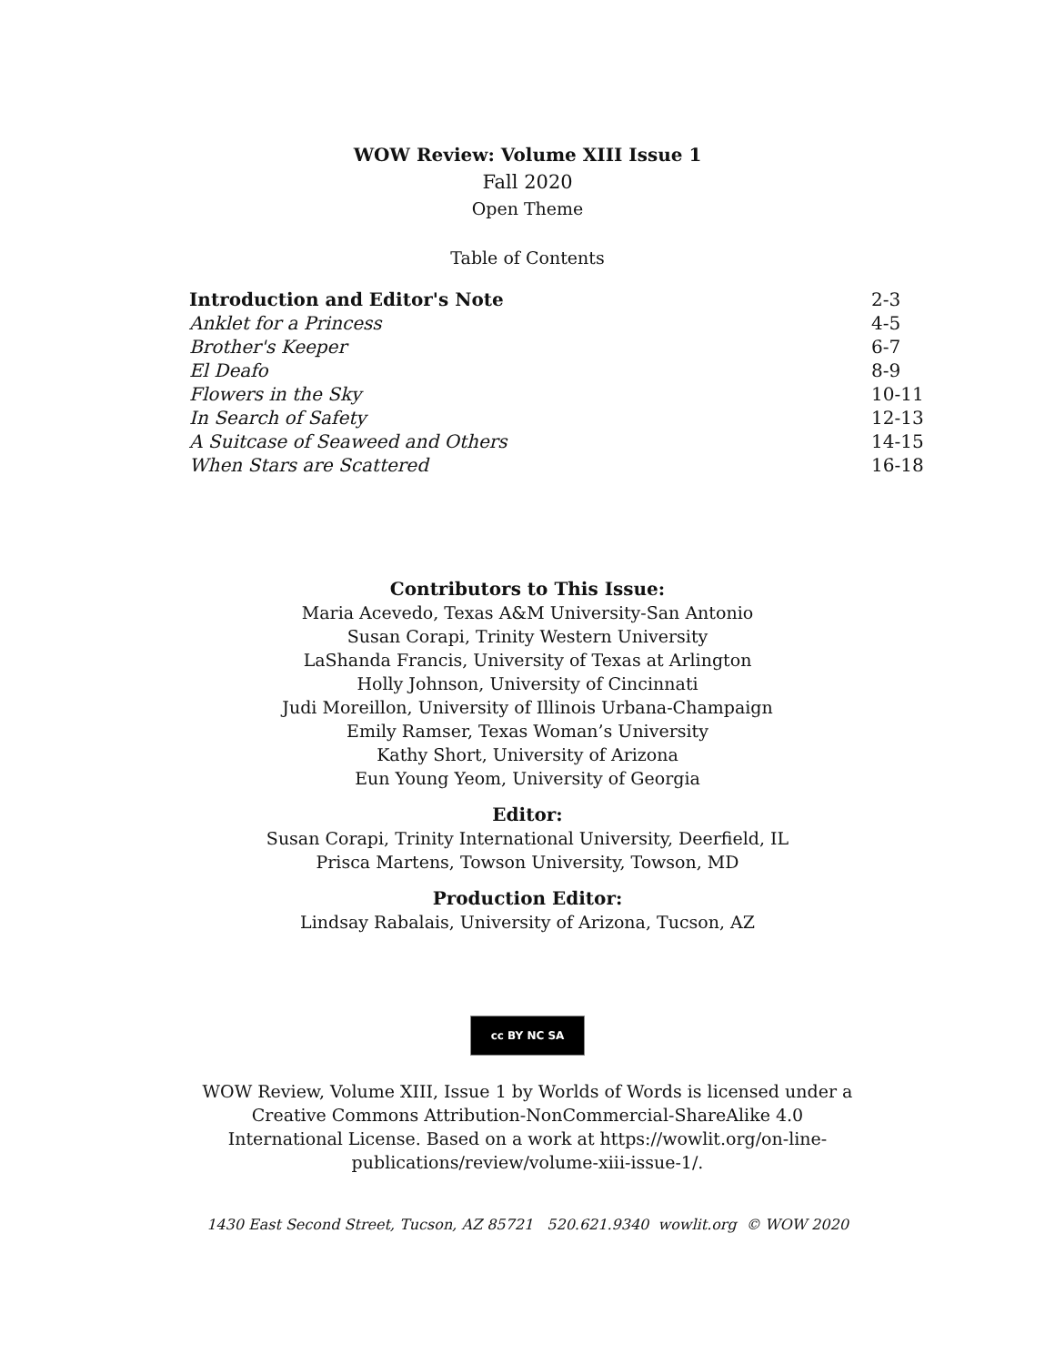WOW Review: Volume XIII Issue 1
Fall 2020
Open Theme
Table of Contents
| Introduction and Editor's Note | 2-3 |
| Anklet for a Princess | 4-5 |
| Brother's Keeper | 6-7 |
| El Deafo | 8-9 |
| Flowers in the Sky | 10-11 |
| In Search of Safety | 12-13 |
| A Suitcase of Seaweed and Others | 14-15 |
| When Stars are Scattered | 16-18 |
Contributors to This Issue:
Maria Acevedo, Texas A&M University-San Antonio
Susan Corapi, Trinity Western University
LaShanda Francis, University of Texas at Arlington
Holly Johnson, University of Cincinnati
Judi Moreillon, University of Illinois Urbana-Champaign
Emily Ramser, Texas Woman’s University
Kathy Short, University of Arizona
Eun Young Yeom, University of Georgia
Editor:
Susan Corapi, Trinity International University, Deerfield, IL
Prisca Martens, Towson University, Towson, MD
Production Editor:
Lindsay Rabalais, University of Arizona, Tucson, AZ
cc BY NC SA
WOW Review, Volume XIII, Issue 1 by Worlds of Words is licensed under a
Creative Commons Attribution-NonCommercial-ShareAlike 4.0
International License. Based on a work at https://wowlit.org/on-line-
publications/review/volume-xiii-issue-1/.
1430 East Second Street, Tucson, AZ 85721 520.621.9340 wowlit.org © WOW 2020